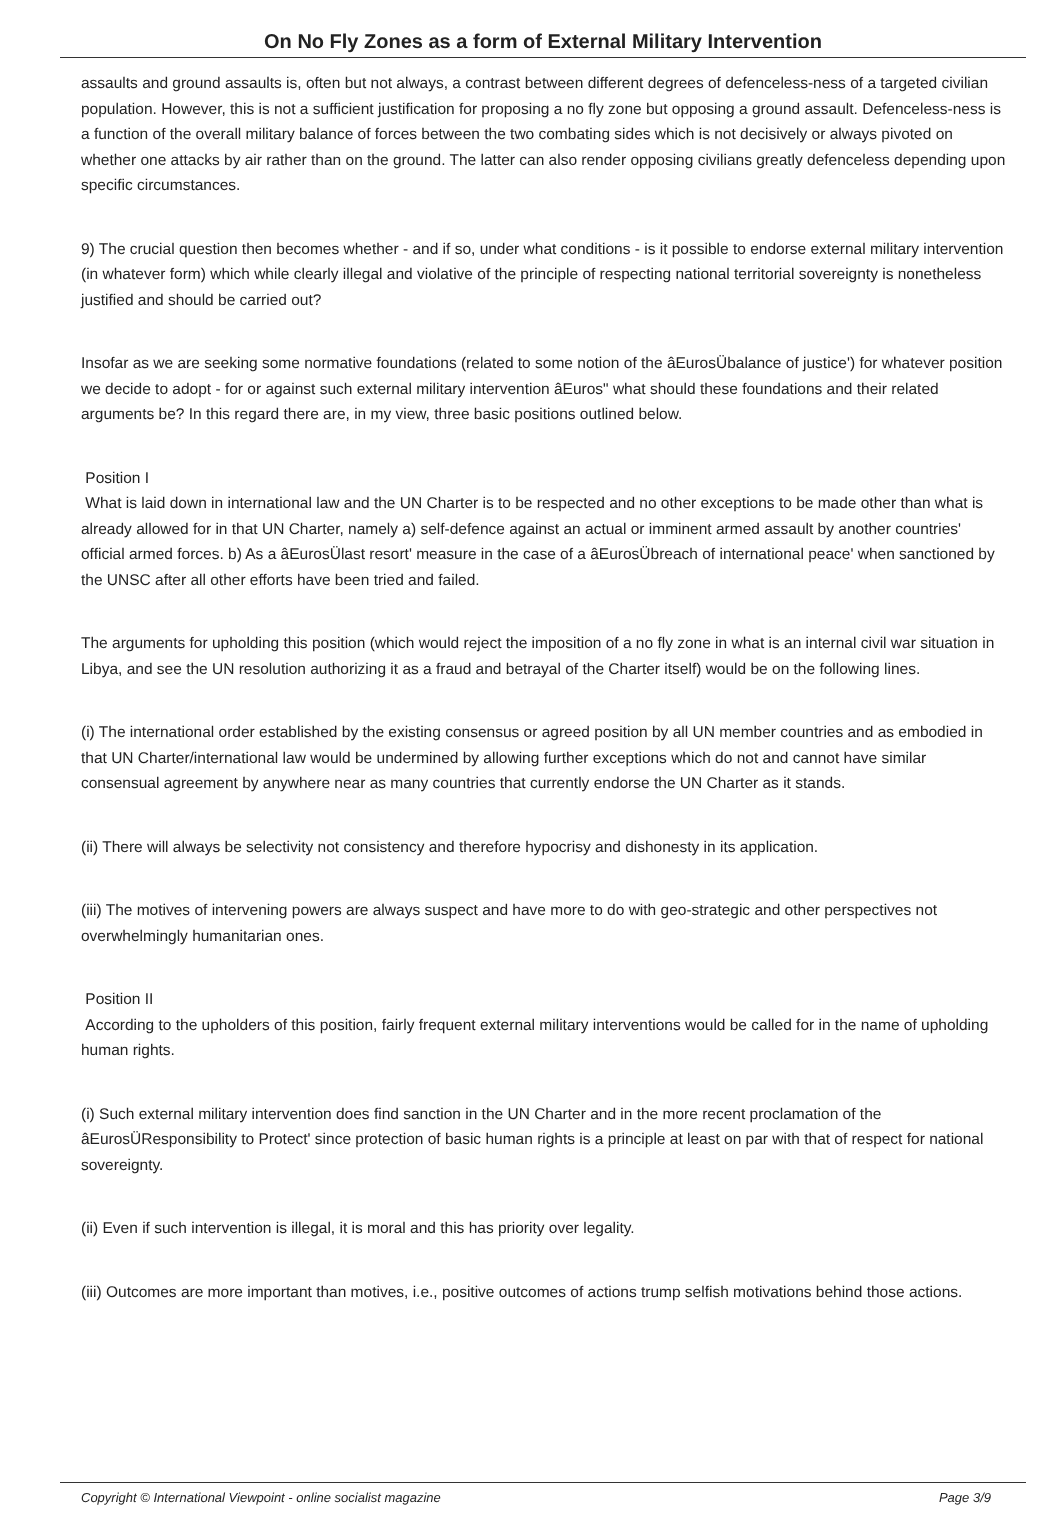On No Fly Zones as a form of External Military Intervention
assaults and ground assaults is, often but not always, a contrast between different degrees of defenceless-ness of a targeted civilian population. However, this is not a sufficient justification for proposing a no fly zone but opposing a ground assault. Defenceless-ness is a function of the overall military balance of forces between the two combating sides which is not decisively or always pivoted on whether one attacks by air rather than on the ground. The latter can also render opposing civilians greatly defenceless depending upon specific circumstances.
9) The crucial question then becomes whether - and if so, under what conditions - is it possible to endorse external military intervention (in whatever form) which while clearly illegal and violative of the principle of respecting national territorial sovereignty is nonetheless justified and should be carried out?
Insofar as we are seeking some normative foundations (related to some notion of the âEurosÜbalance of justice') for whatever position we decide to adopt - for or against such external military intervention âEuros" what should these foundations and their related arguments be? In this regard there are, in my view, three basic positions outlined below.
Position I
What is laid down in international law and the UN Charter is to be respected and no other exceptions to be made other than what is already allowed for in that UN Charter, namely a) self-defence against an actual or imminent armed assault by another countries' official armed forces. b) As a âEurosÜlast resort' measure in the case of a âEurosÜbreach of international peace' when sanctioned by the UNSC after all other efforts have been tried and failed.
The arguments for upholding this position (which would reject the imposition of a no fly zone in what is an internal civil war situation in Libya, and see the UN resolution authorizing it as a fraud and betrayal of the Charter itself) would be on the following lines.
(i) The international order established by the existing consensus or agreed position by all UN member countries and as embodied in that UN Charter/international law would be undermined by allowing further exceptions which do not and cannot have similar consensual agreement by anywhere near as many countries that currently endorse the UN Charter as it stands.
(ii) There will always be selectivity not consistency and therefore hypocrisy and dishonesty in its application.
(iii) The motives of intervening powers are always suspect and have more to do with geo-strategic and other perspectives not overwhelmingly humanitarian ones.
Position II
According to the upholders of this position, fairly frequent external military interventions would be called for in the name of upholding human rights.
(i) Such external military intervention does find sanction in the UN Charter and in the more recent proclamation of the âEurosÜResponsibility to Protect' since protection of basic human rights is a principle at least on par with that of respect for national sovereignty.
(ii) Even if such intervention is illegal, it is moral and this has priority over legality.
(iii) Outcomes are more important than motives, i.e., positive outcomes of actions trump selfish motivations behind those actions.
Copyright © International Viewpoint - online socialist magazine Page 3/9